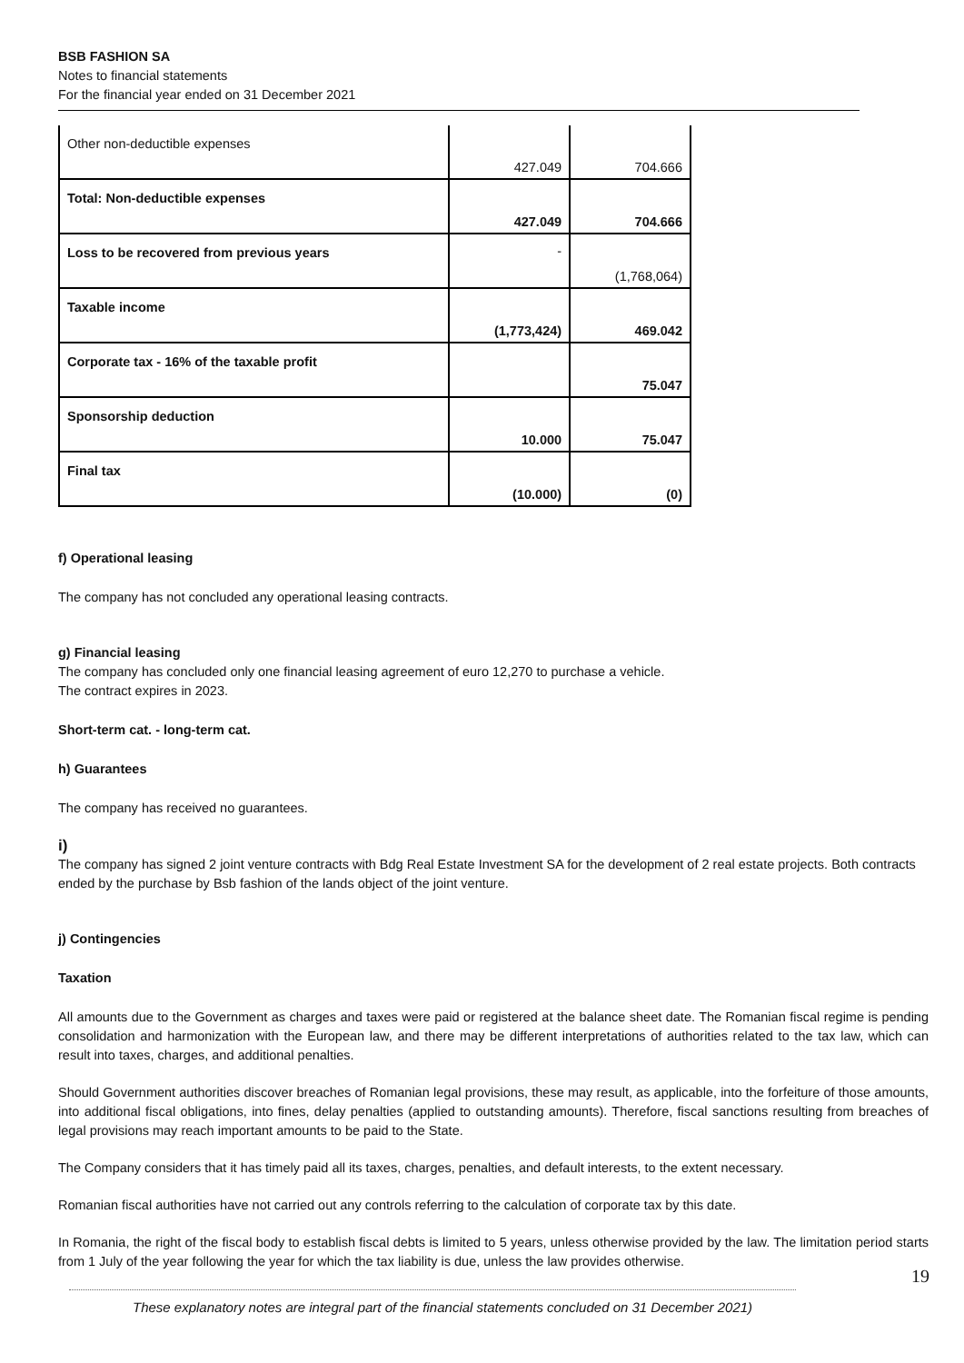BSB FASHION SA
Notes to financial statements
For the financial year ended on 31 December 2021
| Other non-deductible expenses | 427.049 | 704.666 |
| Total: Non-deductible expenses | 427.049 | 704.666 |
| Loss to be recovered from previous years | - | (1,768,064) |
| Taxable income | (1,773,424) | 469.042 |
| Corporate tax - 16% of the taxable profit | | 75.047 |
| Sponsorship deduction | 10.000 | 75.047 |
| Final tax | (10.000) | (0) |
f) Operational leasing
The company has not concluded any operational leasing contracts.
g) Financial leasing
The company has concluded only one financial leasing agreement of euro 12,270 to purchase a vehicle.
The contract expires in 2023.
Short-term cat. - long-term cat.
h) Guarantees
The company has received no guarantees.
i)
The company has signed 2 joint venture contracts with Bdg Real Estate Investment SA for the development of 2 real estate projects. Both contracts ended by the purchase by Bsb fashion of the lands object of the joint venture.
j) Contingencies
Taxation
All amounts due to the Government as charges and taxes were paid or registered at the balance sheet date. The Romanian fiscal regime is pending consolidation and harmonization with the European law, and there may be different interpretations of authorities related to the tax law, which can result into taxes, charges, and additional penalties.
Should Government authorities discover breaches of Romanian legal provisions, these may result, as applicable, into the forfeiture of those amounts, into additional fiscal obligations, into fines, delay penalties (applied to outstanding amounts). Therefore, fiscal sanctions resulting from breaches of legal provisions may reach important amounts to be paid to the State.
The Company considers that it has timely paid all its taxes, charges, penalties, and default interests, to the extent necessary.
Romanian fiscal authorities have not carried out any controls referring to the calculation of corporate tax by this date.
In Romania, the right of the fiscal body to establish fiscal debts is limited to 5 years, unless otherwise provided by the law. The limitation period starts from 1 July of the year following the year for which the tax liability is due, unless the law provides otherwise.
19
These explanatory notes are integral part of the financial statements concluded on 31 December 2021)